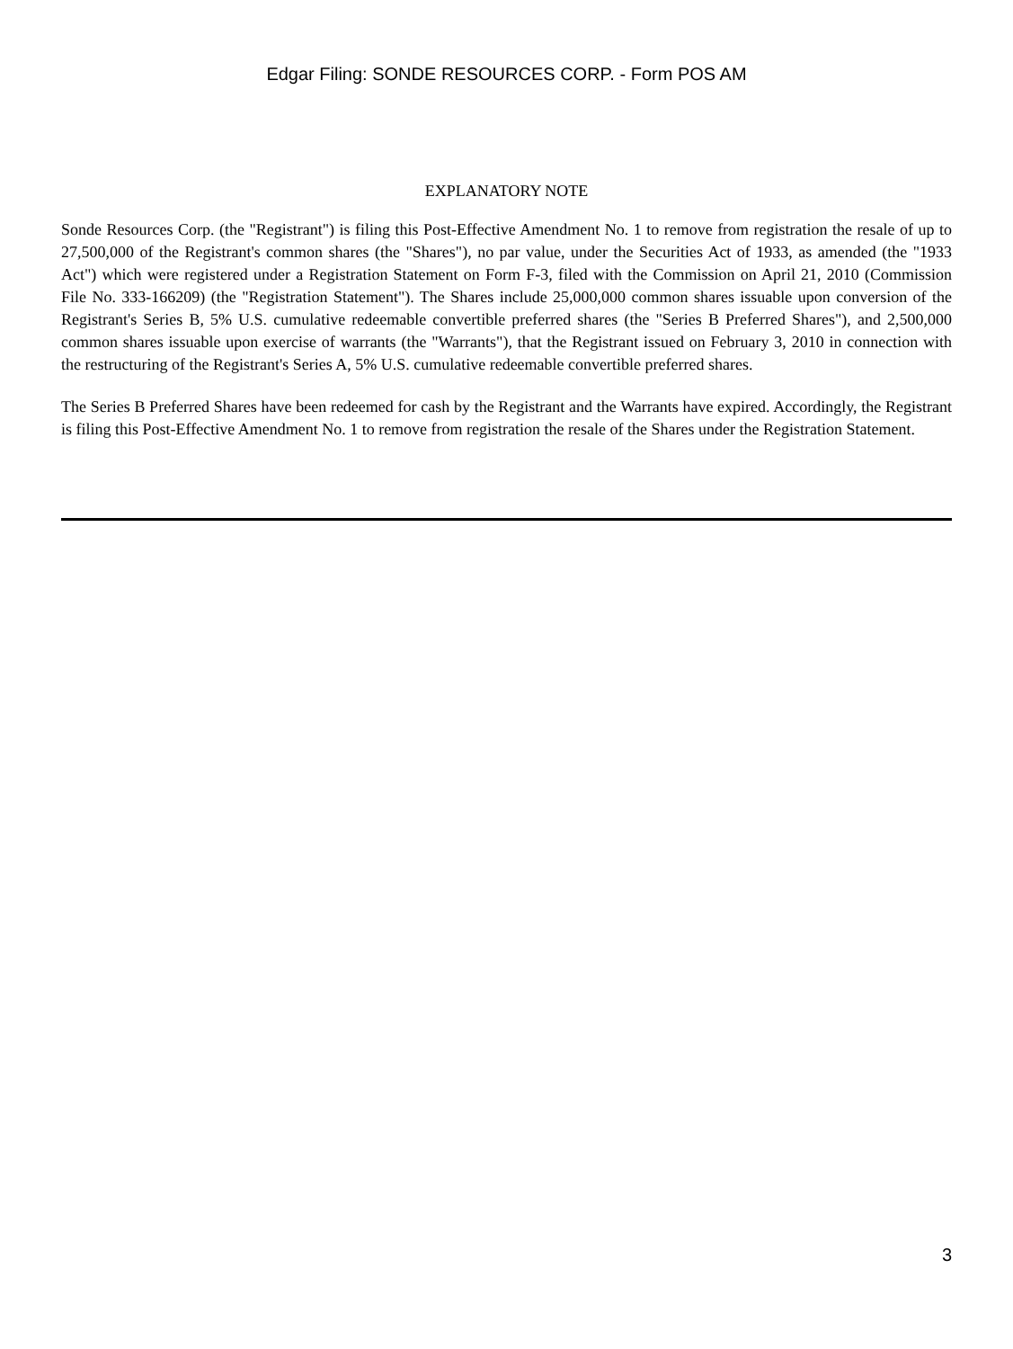Edgar Filing: SONDE RESOURCES CORP. - Form POS AM
EXPLANATORY NOTE
Sonde Resources Corp. (the "Registrant") is filing this Post-Effective Amendment No. 1 to remove from registration the resale of up to 27,500,000 of the Registrant's common shares (the "Shares"), no par value, under the Securities Act of 1933, as amended (the "1933 Act") which were registered under a Registration Statement on Form F-3, filed with the Commission on April 21, 2010 (Commission File No. 333-166209) (the "Registration Statement"). The Shares include 25,000,000 common shares issuable upon conversion of the Registrant's Series B, 5% U.S. cumulative redeemable convertible preferred shares (the "Series B Preferred Shares"), and 2,500,000 common shares issuable upon exercise of warrants (the "Warrants"), that the Registrant issued on February 3, 2010 in connection with the restructuring of the Registrant's Series A, 5% U.S. cumulative redeemable convertible preferred shares.
The Series B Preferred Shares have been redeemed for cash by the Registrant and the Warrants have expired. Accordingly, the Registrant is filing this Post-Effective Amendment No. 1 to remove from registration the resale of the Shares under the Registration Statement.
3